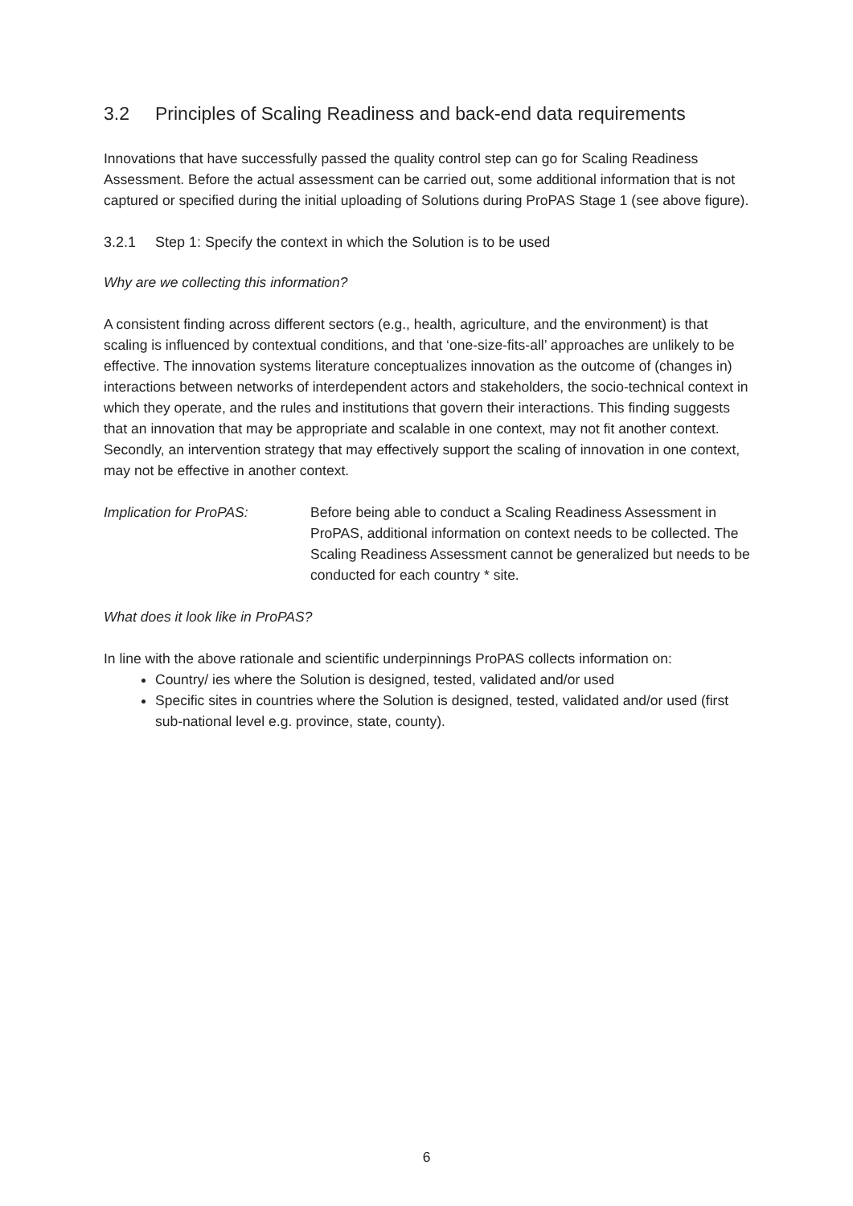3.2 Principles of Scaling Readiness and back-end data requirements
Innovations that have successfully passed the quality control step can go for Scaling Readiness Assessment. Before the actual assessment can be carried out, some additional information that is not captured or specified during the initial uploading of Solutions during ProPAS Stage 1 (see above figure).
3.2.1 Step 1: Specify the context in which the Solution is to be used
Why are we collecting this information?
A consistent finding across different sectors (e.g., health, agriculture, and the environment) is that scaling is influenced by contextual conditions, and that ‘one-size-fits-all’ approaches are unlikely to be effective. The innovation systems literature conceptualizes innovation as the outcome of (changes in) interactions between networks of interdependent actors and stakeholders, the socio-technical context in which they operate, and the rules and institutions that govern their interactions. This finding suggests that an innovation that may be appropriate and scalable in one context, may not fit another context. Secondly, an intervention strategy that may effectively support the scaling of innovation in one context, may not be effective in another context.
Implication for ProPAS: Before being able to conduct a Scaling Readiness Assessment in ProPAS, additional information on context needs to be collected. The Scaling Readiness Assessment cannot be generalized but needs to be conducted for each country * site.
What does it look like in ProPAS?
In line with the above rationale and scientific underpinnings ProPAS collects information on:
Country/ ies where the Solution is designed, tested, validated and/or used
Specific sites in countries where the Solution is designed, tested, validated and/or used (first sub-national level e.g. province, state, county).
6